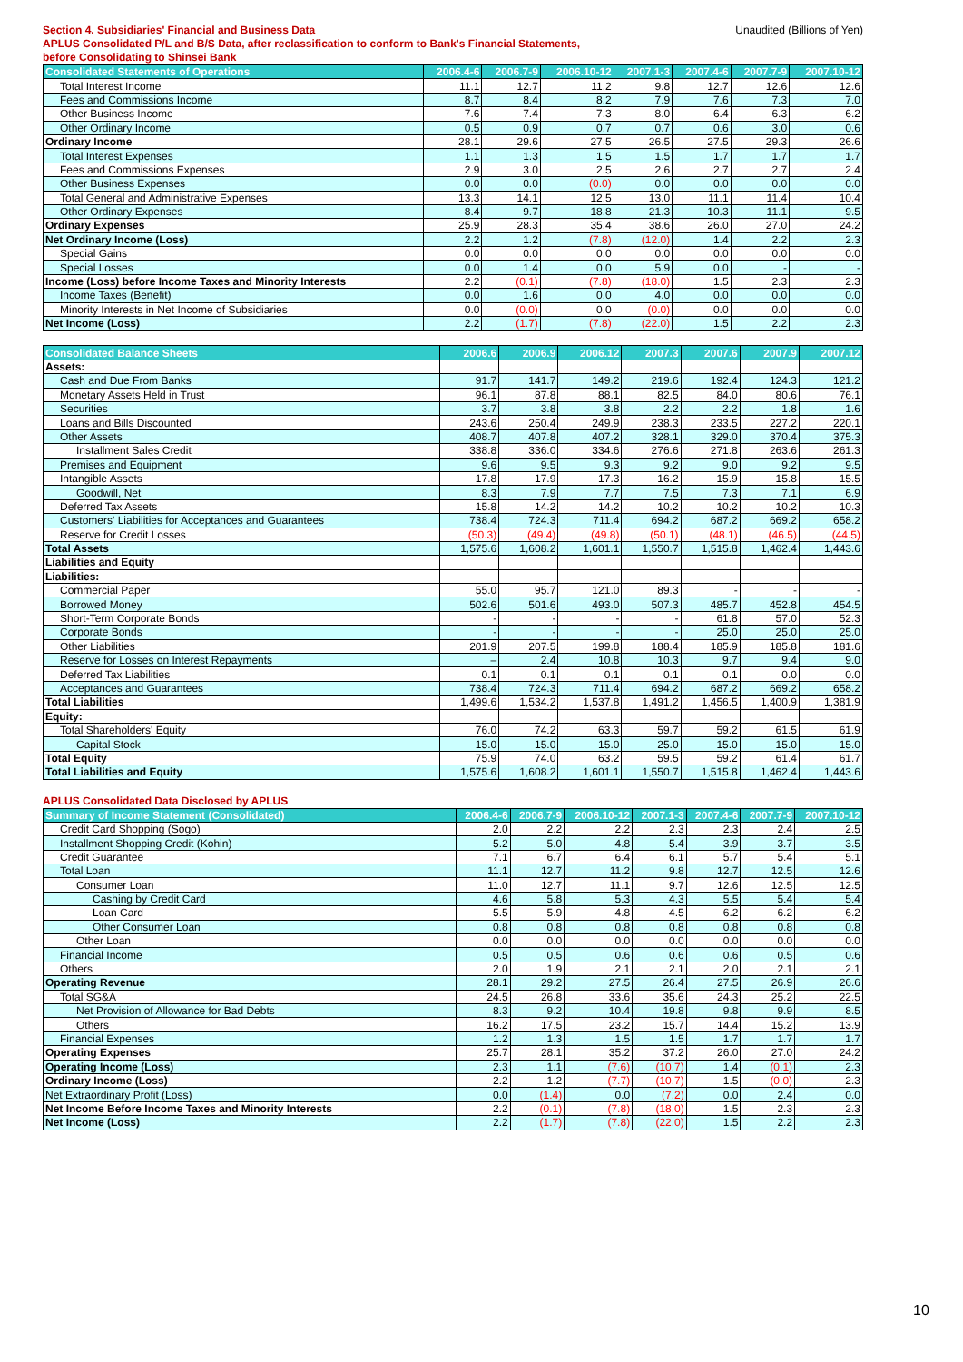Section 4. Subsidiaries' Financial and Business Data
APLUS Consolidated P/L and B/S Data, after reclassification to conform to Bank's Financial Statements,
before Consolidating to Shinsei Bank
Unaudited (Billions of Yen)
| Consolidated Statements of Operations | 2006.4-6 | 2006.7-9 | 2006.10-12 | 2007.1-3 | 2007.4-6 | 2007.7-9 | 2007.10-12 |
| --- | --- | --- | --- | --- | --- | --- | --- |
| Total Interest Income | 11.1 | 12.7 | 11.2 | 9.8 | 12.7 | 12.6 | 12.6 |
| Fees and Commissions Income | 8.7 | 8.4 | 8.2 | 7.9 | 7.6 | 7.3 | 7.0 |
| Other Business Income | 7.6 | 7.4 | 7.3 | 8.0 | 6.4 | 6.3 | 6.2 |
| Other Ordinary Income | 0.5 | 0.9 | 0.7 | 0.7 | 0.6 | 3.0 | 0.6 |
| Ordinary Income | 28.1 | 29.6 | 27.5 | 26.5 | 27.5 | 29.3 | 26.6 |
| Total Interest Expenses | 1.1 | 1.3 | 1.5 | 1.5 | 1.7 | 1.7 | 1.7 |
| Fees and Commissions Expenses | 2.9 | 3.0 | 2.5 | 2.6 | 2.7 | 2.7 | 2.4 |
| Other Business Expenses | 0.0 | 0.0 | (0.0) | 0.0 | 0.0 | 0.0 | 0.0 |
| Total General and Administrative Expenses | 13.3 | 14.1 | 12.5 | 13.0 | 11.1 | 11.4 | 10.4 |
| Other Ordinary Expenses | 8.4 | 9.7 | 18.8 | 21.3 | 10.3 | 11.1 | 9.5 |
| Ordinary Expenses | 25.9 | 28.3 | 35.4 | 38.6 | 26.0 | 27.0 | 24.2 |
| Net Ordinary Income (Loss) | 2.2 | 1.2 | (7.8) | (12.0) | 1.4 | 2.2 | 2.3 |
| Special Gains | 0.0 | 0.0 | 0.0 | 0.0 | 0.0 | 0.0 | 0.0 |
| Special Losses | 0.0 | 1.4 | 0.0 | 5.9 | 0.0 | - | - |
| Income (Loss) before Income Taxes and Minority Interests | 2.2 | (0.1) | (7.8) | (18.0) | 1.5 | 2.3 | 2.3 |
| Income Taxes (Benefit) | 0.0 | 1.6 | 0.0 | 4.0 | 0.0 | 0.0 | 0.0 |
| Minority Interests in Net Income of Subsidiaries | 0.0 | (0.0) | 0.0 | (0.0) | 0.0 | 0.0 | 0.0 |
| Net Income (Loss) | 2.2 | (1.7) | (7.8) | (22.0) | 1.5 | 2.2 | 2.3 |
| Consolidated Balance Sheets | 2006.6 | 2006.9 | 2006.12 | 2007.3 | 2007.6 | 2007.9 | 2007.12 |
| --- | --- | --- | --- | --- | --- | --- | --- |
| Assets: | | | | | | | |
| Cash and Due From Banks | 91.7 | 141.7 | 149.2 | 219.6 | 192.4 | 124.3 | 121.2 |
| Monetary Assets Held in Trust | 96.1 | 87.8 | 88.1 | 82.5 | 84.0 | 80.6 | 76.1 |
| Securities | 3.7 | 3.8 | 3.8 | 2.2 | 2.2 | 1.8 | 1.6 |
| Loans and Bills Discounted | 243.6 | 250.4 | 249.9 | 238.3 | 233.5 | 227.2 | 220.1 |
| Other Assets | 408.7 | 407.8 | 407.2 | 328.1 | 329.0 | 370.4 | 375.3 |
| Installment Sales Credit | 338.8 | 336.0 | 334.6 | 276.6 | 271.8 | 263.6 | 261.3 |
| Premises and Equipment | 9.6 | 9.5 | 9.3 | 9.2 | 9.0 | 9.2 | 9.5 |
| Intangible Assets | 17.8 | 17.9 | 17.3 | 16.2 | 15.9 | 15.8 | 15.5 |
| Goodwill, Net | 8.3 | 7.9 | 7.7 | 7.5 | 7.3 | 7.1 | 6.9 |
| Deferred Tax Assets | 15.8 | 14.2 | 14.2 | 10.2 | 10.2 | 10.2 | 10.3 |
| Customers' Liabilities for Acceptances and Guarantees | 738.4 | 724.3 | 711.4 | 694.2 | 687.2 | 669.2 | 658.2 |
| Reserve for Credit Losses | (50.3) | (49.4) | (49.8) | (50.1) | (48.1) | (46.5) | (44.5) |
| Total Assets | 1,575.6 | 1,608.2 | 1,601.1 | 1,550.7 | 1,515.8 | 1,462.4 | 1,443.6 |
| Liabilities and Equity | | | | | | | |
| Liabilities: | | | | | | | |
| Commercial Paper | 55.0 | 95.7 | 121.0 | 89.3 | - | - | - |
| Borrowed Money | 502.6 | 501.6 | 493.0 | 507.3 | 485.7 | 452.8 | 454.5 |
| Short-Term Corporate Bonds | - | - | - | - | 61.8 | 57.0 | 52.3 |
| Corporate Bonds | - | - | - | - | 25.0 | 25.0 | 25.0 |
| Other Liabilities | 201.9 | 207.5 | 199.8 | 188.4 | 185.9 | 185.8 | 181.6 |
| Reserve for Losses on Interest Repayments | – | 2.4 | 10.8 | 10.3 | 9.7 | 9.4 | 9.0 |
| Deferred Tax Liabilities | 0.1 | 0.1 | 0.1 | 0.1 | 0.1 | 0.0 | 0.0 |
| Acceptances and Guarantees | 738.4 | 724.3 | 711.4 | 694.2 | 687.2 | 669.2 | 658.2 |
| Total Liabilities | 1,499.6 | 1,534.2 | 1,537.8 | 1,491.2 | 1,456.5 | 1,400.9 | 1,381.9 |
| Equity: | | | | | | | |
| Total Shareholders' Equity | 76.0 | 74.2 | 63.3 | 59.7 | 59.2 | 61.5 | 61.9 |
| Capital Stock | 15.0 | 15.0 | 15.0 | 25.0 | 15.0 | 15.0 | 15.0 |
| Total Equity | 75.9 | 74.0 | 63.2 | 59.5 | 59.2 | 61.4 | 61.7 |
| Total Liabilities and Equity | 1,575.6 | 1,608.2 | 1,601.1 | 1,550.7 | 1,515.8 | 1,462.4 | 1,443.6 |
APLUS Consolidated Data Disclosed by APLUS
| Summary of Income Statement (Consolidated) | 2006.4-6 | 2006.7-9 | 2006.10-12 | 2007.1-3 | 2007.4-6 | 2007.7-9 | 2007.10-12 |
| --- | --- | --- | --- | --- | --- | --- | --- |
| Credit Card Shopping (Sogo) | 2.0 | 2.2 | 2.2 | 2.3 | 2.3 | 2.4 | 2.5 |
| Installment Shopping Credit (Kohin) | 5.2 | 5.0 | 4.8 | 5.4 | 3.9 | 3.7 | 3.5 |
| Credit Guarantee | 7.1 | 6.7 | 6.4 | 6.1 | 5.7 | 5.4 | 5.1 |
| Total Loan | 11.1 | 12.7 | 11.2 | 9.8 | 12.7 | 12.5 | 12.6 |
| Consumer Loan | 11.0 | 12.7 | 11.1 | 9.7 | 12.6 | 12.5 | 12.5 |
| Cashing by Credit Card | 4.6 | 5.8 | 5.3 | 4.3 | 5.5 | 5.4 | 5.4 |
| Loan Card | 5.5 | 5.9 | 4.8 | 4.5 | 6.2 | 6.2 | 6.2 |
| Other Consumer Loan | 0.8 | 0.8 | 0.8 | 0.8 | 0.8 | 0.8 | 0.8 |
| Other Loan | 0.0 | 0.0 | 0.0 | 0.0 | 0.0 | 0.0 | 0.0 |
| Financial Income | 0.5 | 0.5 | 0.6 | 0.6 | 0.6 | 0.5 | 0.6 |
| Others | 2.0 | 1.9 | 2.1 | 2.1 | 2.0 | 2.1 | 2.1 |
| Operating Revenue | 28.1 | 29.2 | 27.5 | 26.4 | 27.5 | 26.9 | 26.6 |
| Total SG&A | 24.5 | 26.8 | 33.6 | 35.6 | 24.3 | 25.2 | 22.5 |
| Net Provision of Allowance for Bad Debts | 8.3 | 9.2 | 10.4 | 19.8 | 9.8 | 9.9 | 8.5 |
| Others | 16.2 | 17.5 | 23.2 | 15.7 | 14.4 | 15.2 | 13.9 |
| Financial Expenses | 1.2 | 1.3 | 1.5 | 1.5 | 1.7 | 1.7 | 1.7 |
| Operating Expenses | 25.7 | 28.1 | 35.2 | 37.2 | 26.0 | 27.0 | 24.2 |
| Operating Income (Loss) | 2.3 | 1.1 | (7.6) | (10.7) | 1.4 | (0.1) | 2.3 |
| Ordinary Income (Loss) | 2.2 | 1.2 | (7.7) | (10.7) | 1.5 | (0.0) | 2.3 |
| Net Extraordinary Profit (Loss) | 0.0 | (1.4) | 0.0 | (7.2) | 0.0 | 2.4 | 0.0 |
| Net Income Before Income Taxes and Minority Interests | 2.2 | (0.1) | (7.8) | (18.0) | 1.5 | 2.3 | 2.3 |
| Net Income (Loss) | 2.2 | (1.7) | (7.8) | (22.0) | 1.5 | 2.2 | 2.3 |
10